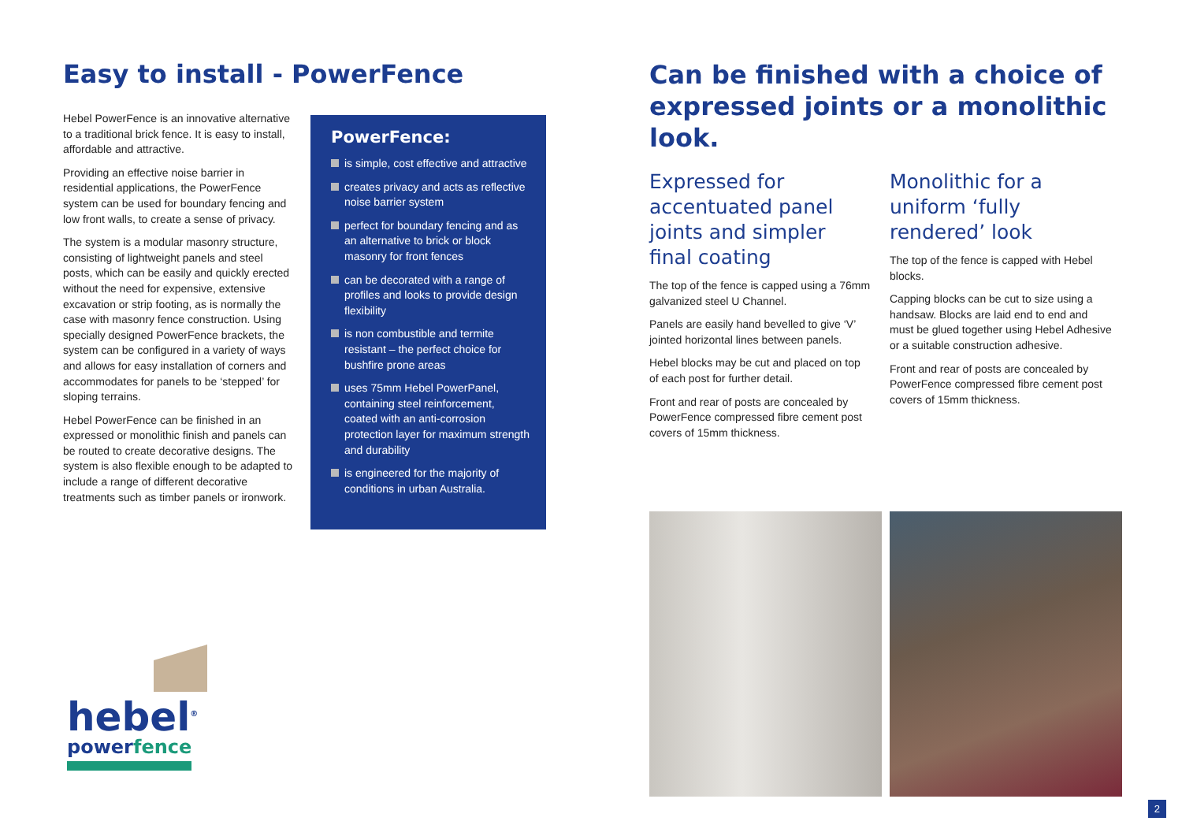Easy to install - PowerFence
Hebel PowerFence is an innovative alternative to a traditional brick fence. It is easy to install, affordable and attractive.
Providing an effective noise barrier in residential applications, the PowerFence system can be used for boundary fencing and low front walls, to create a sense of privacy.
The system is a modular masonry structure, consisting of lightweight panels and steel posts, which can be easily and quickly erected without the need for expensive, extensive excavation or strip footing, as is normally the case with masonry fence construction. Using specially designed PowerFence brackets, the system can be configured in a variety of ways and allows for easy installation of corners and accommodates for panels to be ‘stepped’ for sloping terrains.
Hebel PowerFence can be finished in an expressed or monolithic finish and panels can be routed to create decorative designs. The system is also flexible enough to be adapted to include a range of different decorative treatments such as timber panels or ironwork.
PowerFence:
is simple, cost effective and attractive
creates privacy and acts as reflective noise barrier system
perfect for boundary fencing and as an alternative to brick or block masonry for front fences
can be decorated with a range of profiles and looks to provide design flexibility
is non combustible and termite resistant – the perfect choice for bushfire prone areas
uses 75mm Hebel PowerPanel, containing steel reinforcement, coated with an anti-corrosion protection layer for maximum strength and durability
is engineered for the majority of conditions in urban Australia.
Can be finished with a choice of expressed joints or a monolithic look.
Expressed for accentuated panel joints and simpler final coating
The top of the fence is capped using a 76mm galvanized steel U Channel.
Panels are easily hand bevelled to give ‘V’ jointed horizontal lines between panels.
Hebel blocks may be cut and placed on top of each post for further detail.
Front and rear of posts are concealed by PowerFence compressed fibre cement post covers of 15mm thickness.
Monolithic for a uniform ‘fully rendered’ look
The top of the fence is capped with Hebel blocks.
Capping blocks can be cut to size using a handsaw. Blocks are laid end to end and must be glued together using Hebel Adhesive or a suitable construction adhesive.
Front and rear of posts are concealed by PowerFence compressed fibre cement post covers of 15mm thickness.
hebel<sup>®</sup>
powerfence
2